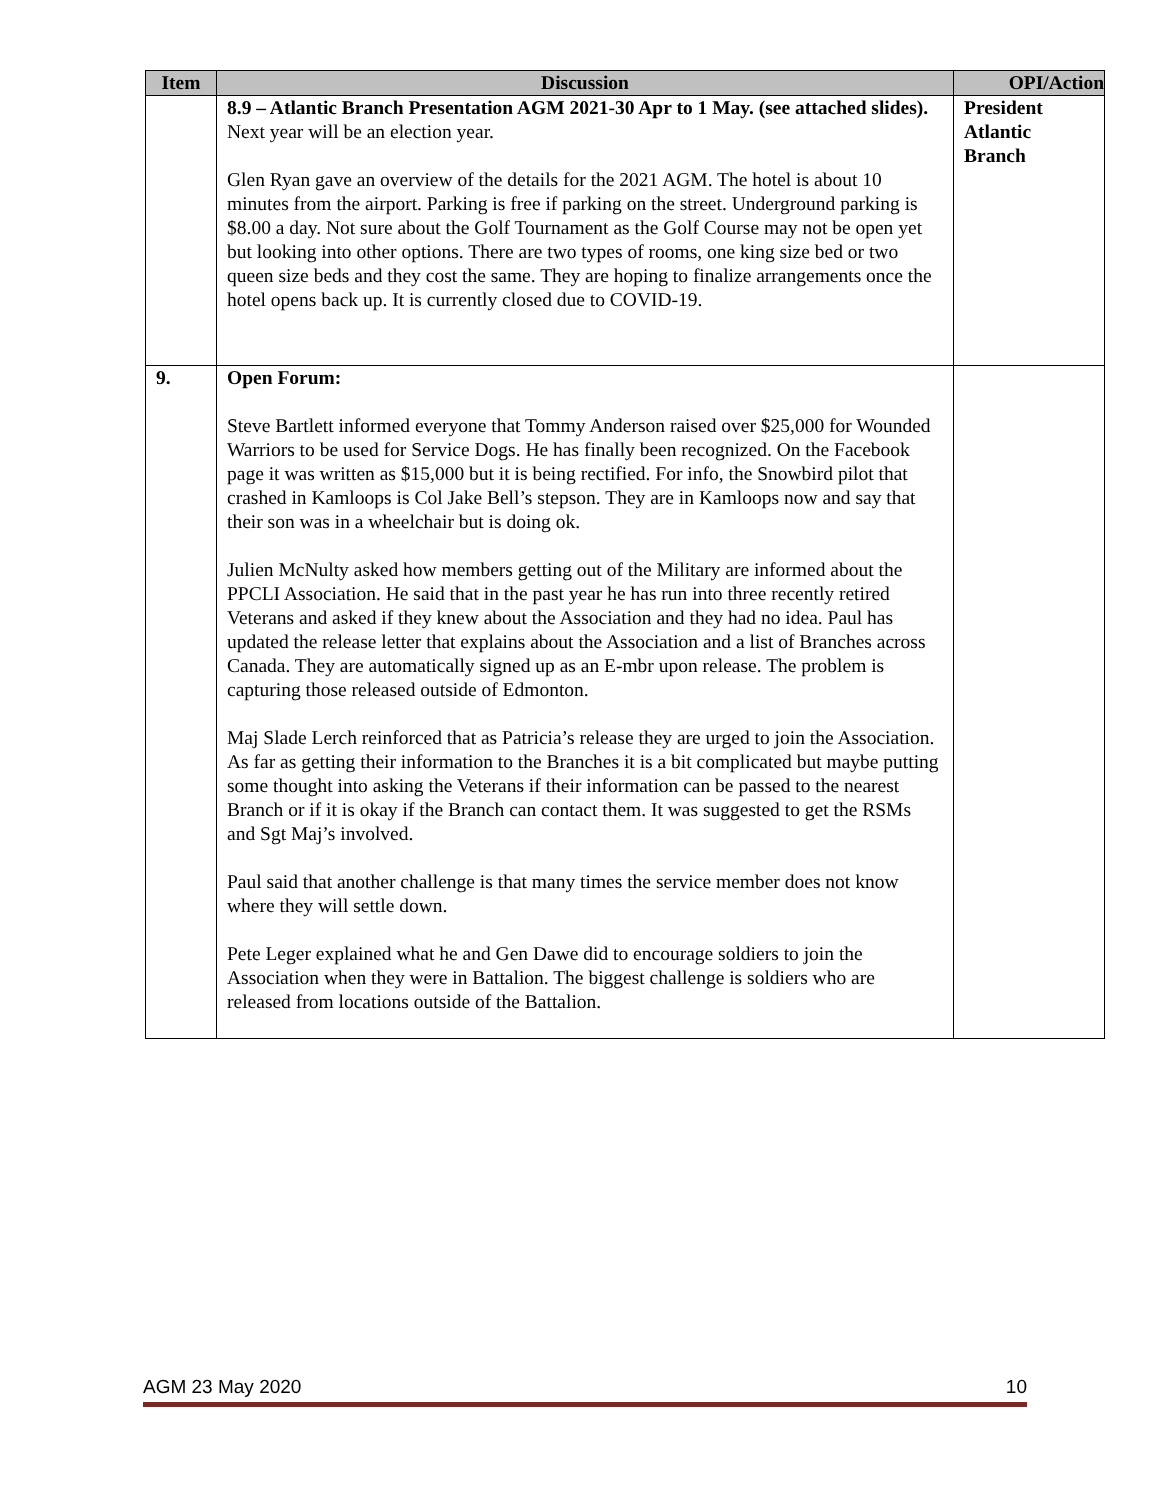| Item | Discussion | OPI/Action |
| --- | --- | --- |
| | 8.9 – Atlantic Branch Presentation AGM 2021-30 Apr to 1 May. (see attached slides). Next year will be an election year. Glen Ryan gave an overview of the details for the 2021 AGM. The hotel is about 10 minutes from the airport. Parking is free if parking on the street. Underground parking is $8.00 a day. Not sure about the Golf Tournament as the Golf Course may not be open yet but looking into other options. There are two types of rooms, one king size bed or two queen size beds and they cost the same. They are hoping to finalize arrangements once the hotel opens back up. It is currently closed due to COVID-19. | President Atlantic Branch |
| 9. | Open Forum: Steve Bartlett informed everyone that Tommy Anderson raised over $25,000 for Wounded Warriors to be used for Service Dogs. He has finally been recognized. On the Facebook page it was written as $15,000 but it is being rectified. For info, the Snowbird pilot that crashed in Kamloops is Col Jake Bell’s stepson. They are in Kamloops now and say that their son was in a wheelchair but is doing ok. Julien McNulty asked how members getting out of the Military are informed about the PPCLI Association. He said that in the past year he has run into three recently retired Veterans and asked if they knew about the Association and they had no idea. Paul has updated the release letter that explains about the Association and a list of Branches across Canada. They are automatically signed up as an E-mbr upon release. The problem is capturing those released outside of Edmonton. Maj Slade Lerch reinforced that as Patricia’s release they are urged to join the Association. As far as getting their information to the Branches it is a bit complicated but maybe putting some thought into asking the Veterans if their information can be passed to the nearest Branch or if it is okay if the Branch can contact them. It was suggested to get the RSMs and Sgt Maj’s involved. Paul said that another challenge is that many times the service member does not know where they will settle down. Pete Leger explained what he and Gen Dawe did to encourage soldiers to join the Association when they were in Battalion. The biggest challenge is soldiers who are released from locations outside of the Battalion. | |
AGM 23 May 2020 10